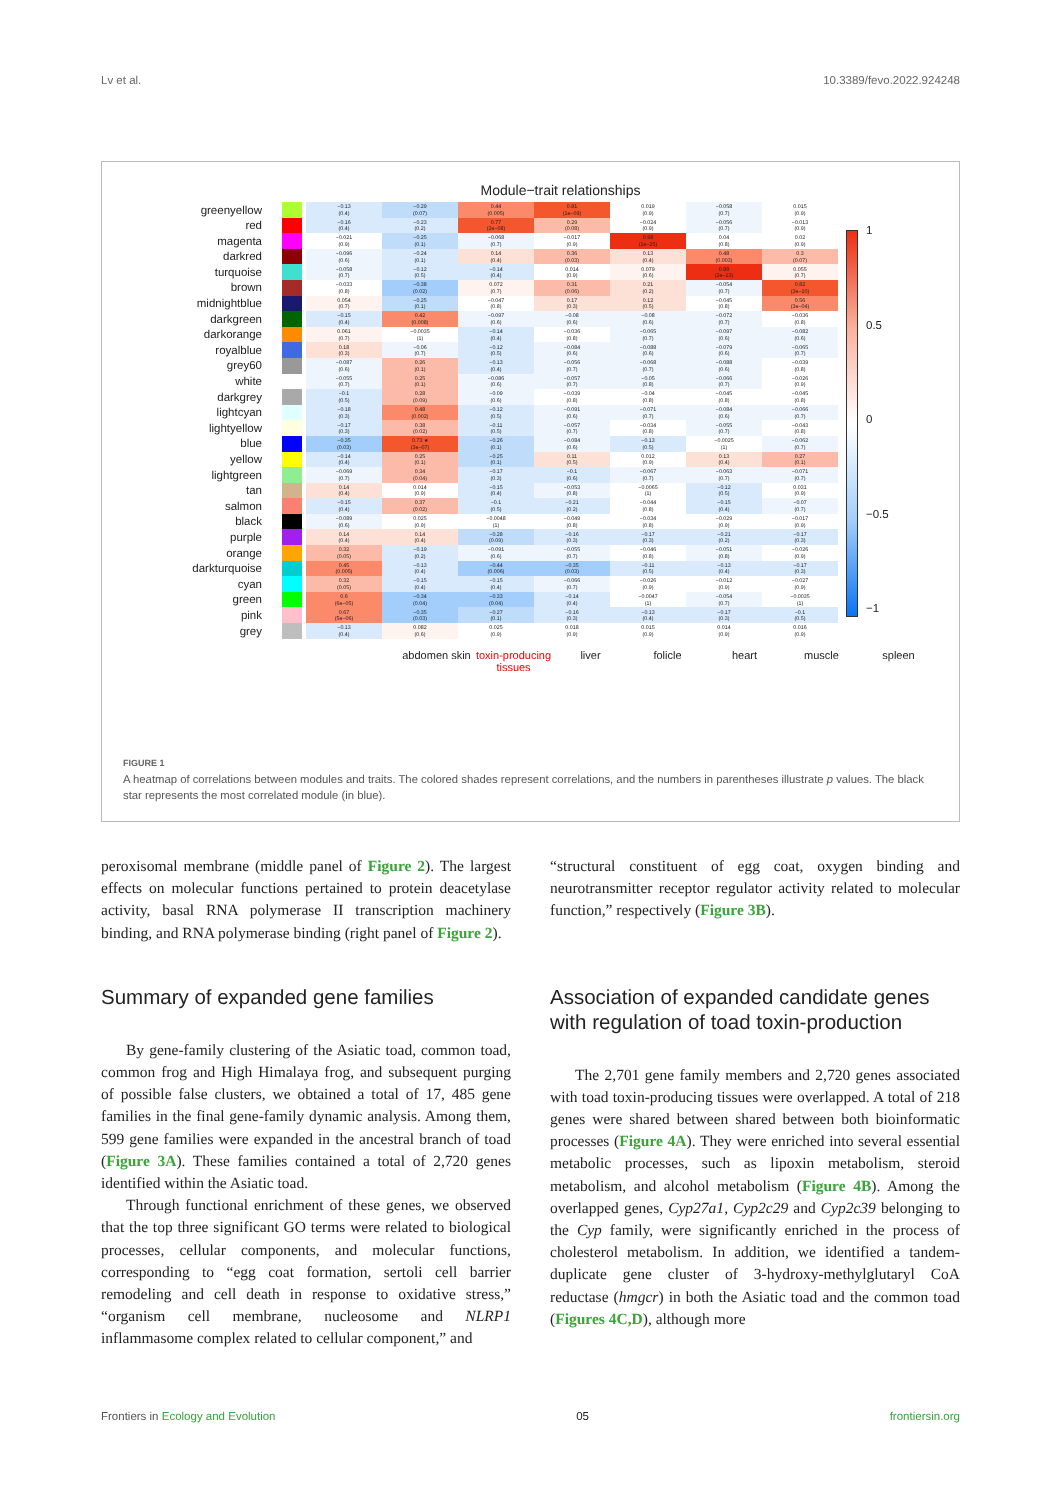Lv et al. 10.3389/fevo.2022.924248
Module−trait relationships
| greenyellow | | | −0.13 (0.4) | −0.29 (0.07) | 0.44 (0.005) | 0.81 (1e−09) | 0.019 (0.9) | −0.058 (0.7) | 0.015 (0.9) |
| red | | | −0.16 (0.4) | −0.23 (0.2) | 0.77 (2e−08) | 0.29 (0.08) | −0.024 (0.9) | −0.056 (0.7) | −0.013 (0.9) |
| magenta | | | −0.021 (0.9) | −0.25 (0.1) | −0.068 (0.7) | −0.017 (0.9) | 0.98 (1e−25) | 0.04 (0.8) | 0.02 (0.9) |
| darkred | | | −0.096 (0.6) | −0.24 (0.1) | 0.14 (0.4) | 0.36 (0.03) | 0.13 (0.4) | 0.48 (0.003) | 0.3 (0.07) |
| turquoise | | | −0.058 (0.7) | −0.12 (0.5) | −0.14 (0.4) | 0.014 (0.9) | 0.079 (0.6) | 0.88 (2e−13) | 0.055 (0.7) |
| brown | | | −0.033 (0.8) | −0.38 (0.02) | 0.072 (0.7) | 0.31 (0.06) | 0.21 (0.2) | −0.054 (0.7) | 0.82 (3e−10) |
| midnightblue | | | 0.054 (0.7) | −0.25 (0.1) | −0.047 (0.8) | 0.17 (0.3) | 0.12 (0.5) | −0.045 (0.8) | 0.56 (3e−04) |
| darkgreen | | | −0.15 (0.4) | 0.42 (0.008) | −0.097 (0.6) | −0.08 (0.6) | −0.08 (0.6) | −0.072 (0.7) | −0.036 (0.8) |
| darkorange | | | 0.061 (0.7) | −0.0035 (1) | −0.14 (0.4) | −0.036 (0.8) | −0.065 (0.7) | −0.097 (0.6) | −0.082 (0.6) |
| royalblue | | | 0.18 (0.3) | −0.06 (0.7) | −0.12 (0.5) | −0.084 (0.6) | −0.088 (0.6) | −0.079 (0.6) | −0.065 (0.7) |
| grey60 | | | −0.087 (0.6) | 0.26 (0.1) | −0.13 (0.4) | −0.056 (0.7) | −0.068 (0.7) | −0.088 (0.6) | −0.039 (0.8) |
| white | | | −0.055 (0.7) | 0.25 (0.1) | −0.086 (0.6) | −0.057 (0.7) | −0.05 (0.8) | −0.066 (0.7) | −0.026 (0.9) |
| darkgrey | | | −0.1 (0.5) | 0.28 (0.09) | −0.09 (0.6) | −0.039 (0.8) | −0.04 (0.8) | −0.045 (0.8) | −0.045 (0.8) |
| lightcyan | | | −0.18 (0.3) | 0.48 (0.002) | −0.12 (0.5) | −0.091 (0.6) | −0.071 (0.7) | −0.084 (0.6) | −0.066 (0.7) |
| lightyellow | | | −0.17 (0.3) | 0.38 (0.02) | −0.11 (0.5) | −0.057 (0.7) | −0.034 (0.8) | −0.055 (0.7) | −0.043 (0.8) |
| blue | | | −0.35 (0.03) | 0.73 ★ (3e−07) | −0.26 (0.1) | −0.084 (0.6) | −0.13 (0.5) | −0.0025 (1) | −0.062 (0.7) |
| yellow | | | −0.14 (0.4) | 0.25 (0.1) | −0.25 (0.1) | 0.11 (0.5) | 0.012 (0.9) | 0.13 (0.4) | 0.27 (0.1) |
| lightgreen | | | −0.069 (0.7) | 0.34 (0.04) | −0.17 (0.3) | −0.1 (0.6) | −0.067 (0.7) | −0.063 (0.7) | −0.071 (0.7) |
| tan | | | 0.14 (0.4) | 0.014 (0.9) | −0.15 (0.4) | −0.053 (0.8) | −0.0065 (1) | −0.12 (0.5) | 0.031 (0.9) |
| salmon | | | −0.15 (0.4) | 0.37 (0.02) | −0.1 (0.5) | −0.21 (0.2) | −0.044 (0.8) | −0.15 (0.4) | −0.07 (0.7) |
| black | | | −0.089 (0.6) | 0.025 (0.9) | −0.0048 (1) | −0.049 (0.8) | −0.034 (0.8) | −0.029 (0.9) | −0.017 (0.9) |
| purple | | | 0.14 (0.4) | 0.14 (0.4) | −0.28 (0.09) | −0.16 (0.3) | −0.17 (0.3) | −0.21 (0.2) | −0.17 (0.3) |
| orange | | | 0.32 (0.05) | −0.19 (0.2) | −0.091 (0.6) | −0.055 (0.7) | −0.046 (0.8) | −0.051 (0.8) | −0.026 (0.9) |
| darkturquoise | | | 0.45 (0.005) | −0.13 (0.4) | −0.44 (0.006) | −0.35 (0.03) | −0.11 (0.5) | −0.13 (0.4) | −0.17 (0.3) |
| cyan | | | 0.32 (0.05) | −0.15 (0.4) | −0.15 (0.4) | −0.066 (0.7) | −0.026 (0.9) | −0.012 (0.9) | −0.027 (0.9) |
| green | | | 0.6 (6e−05) | −0.34 (0.04) | −0.33 (0.04) | −0.14 (0.4) | −0.0047 (1) | −0.054 (0.7) | −0.0035 (1) |
| pink | | | 0.67 (5e−06) | −0.35 (0.03) | −0.27 (0.1) | −0.16 (0.3) | −0.13 (0.4) | −0.17 (0.3) | −0.1 (0.5) |
| grey | | | −0.13 (0.4) | 0.082 (0.6) | 0.025 (0.9) | 0.018 (0.9) | 0.015 (0.9) | 0.014 (0.9) | 0.016 (0.9) |
1
0.5
0
−0.5
−1
abdomen skin toxin-producing tissues liver folicle heart muscle spleen
FIGURE 1
A heatmap of correlations between modules and traits. The colored shades represent correlations, and the numbers in parentheses illustrate p values. The black star represents the most correlated module (in blue).
peroxisomal membrane (middle panel of Figure 2). The largest effects on molecular functions pertained to protein deacetylase activity, basal RNA polymerase II transcription machinery binding, and RNA polymerase binding (right panel of Figure 2).
Summary of expanded gene families
By gene-family clustering of the Asiatic toad, common toad, common frog and High Himalaya frog, and subsequent purging of possible false clusters, we obtained a total of 17, 485 gene families in the final gene-family dynamic analysis. Among them, 599 gene families were expanded in the ancestral branch of toad (Figure 3A). These families contained a total of 2,720 genes identified within the Asiatic toad.
Through functional enrichment of these genes, we observed that the top three significant GO terms were related to biological processes, cellular components, and molecular functions, corresponding to “egg coat formation, sertoli cell barrier remodeling and cell death in response to oxidative stress,” “organism cell membrane, nucleosome and NLRP1 inflammasome complex related to cellular component,” and
“structural constituent of egg coat, oxygen binding and neurotransmitter receptor regulator activity related to molecular function,” respectively (Figure 3B).
Association of expanded candidate genes with regulation of toad toxin-production
The 2,701 gene family members and 2,720 genes associated with toad toxin-producing tissues were overlapped. A total of 218 genes were shared between shared between both bioinformatic processes (Figure 4A). They were enriched into several essential metabolic processes, such as lipoxin metabolism, steroid metabolism, and alcohol metabolism (Figure 4B). Among the overlapped genes, Cyp27a1, Cyp2c29 and Cyp2c39 belonging to the Cyp family, were significantly enriched in the process of cholesterol metabolism. In addition, we identified a tandem-duplicate gene cluster of 3-hydroxy-methylglutaryl CoA reductase (hmgcr) in both the Asiatic toad and the common toad (Figures 4C,D), although more
Frontiers in Ecology and Evolution 05 frontiersin.org